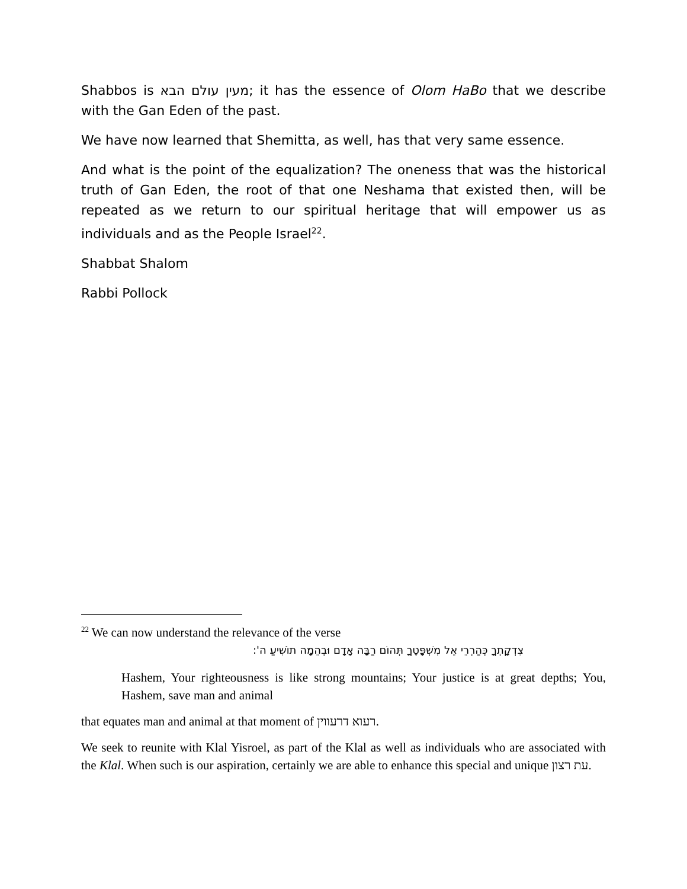Shabbos is מעין עולם הבא; it has the essence of Olom HaBo that we describe with the Gan Eden of the past.
We have now learned that Shemitta, as well, has that very same essence.
And what is the point of the equalization? The oneness that was the historical truth of Gan Eden, the root of that one Neshama that existed then, will be repeated as we return to our spiritual heritage that will empower us as individuals and as the People Israel<sup>22</sup>.
Shabbat Shalom
Rabbi Pollock
<sup>22</sup> We can now understand the relevance of the verse
צִדְקָתְךָ כְּהַרְרֵי אֵל מִשְׁפָּטֶךָ תְּהוֹם רַבָּה אָדָם וּבְהֵמָה תוֹשִׁיעַ ה':
Hashem, Your righteousness is like strong mountains; Your justice is at great depths; You, Hashem, save man and animal
that equates man and animal at that moment of רעוא דרעווין.
We seek to reunite with Klal Yisroel, as part of the Klal as well as individuals who are associated with the Klal. When such is our aspiration, certainly we are able to enhance this special and unique עת רצון.